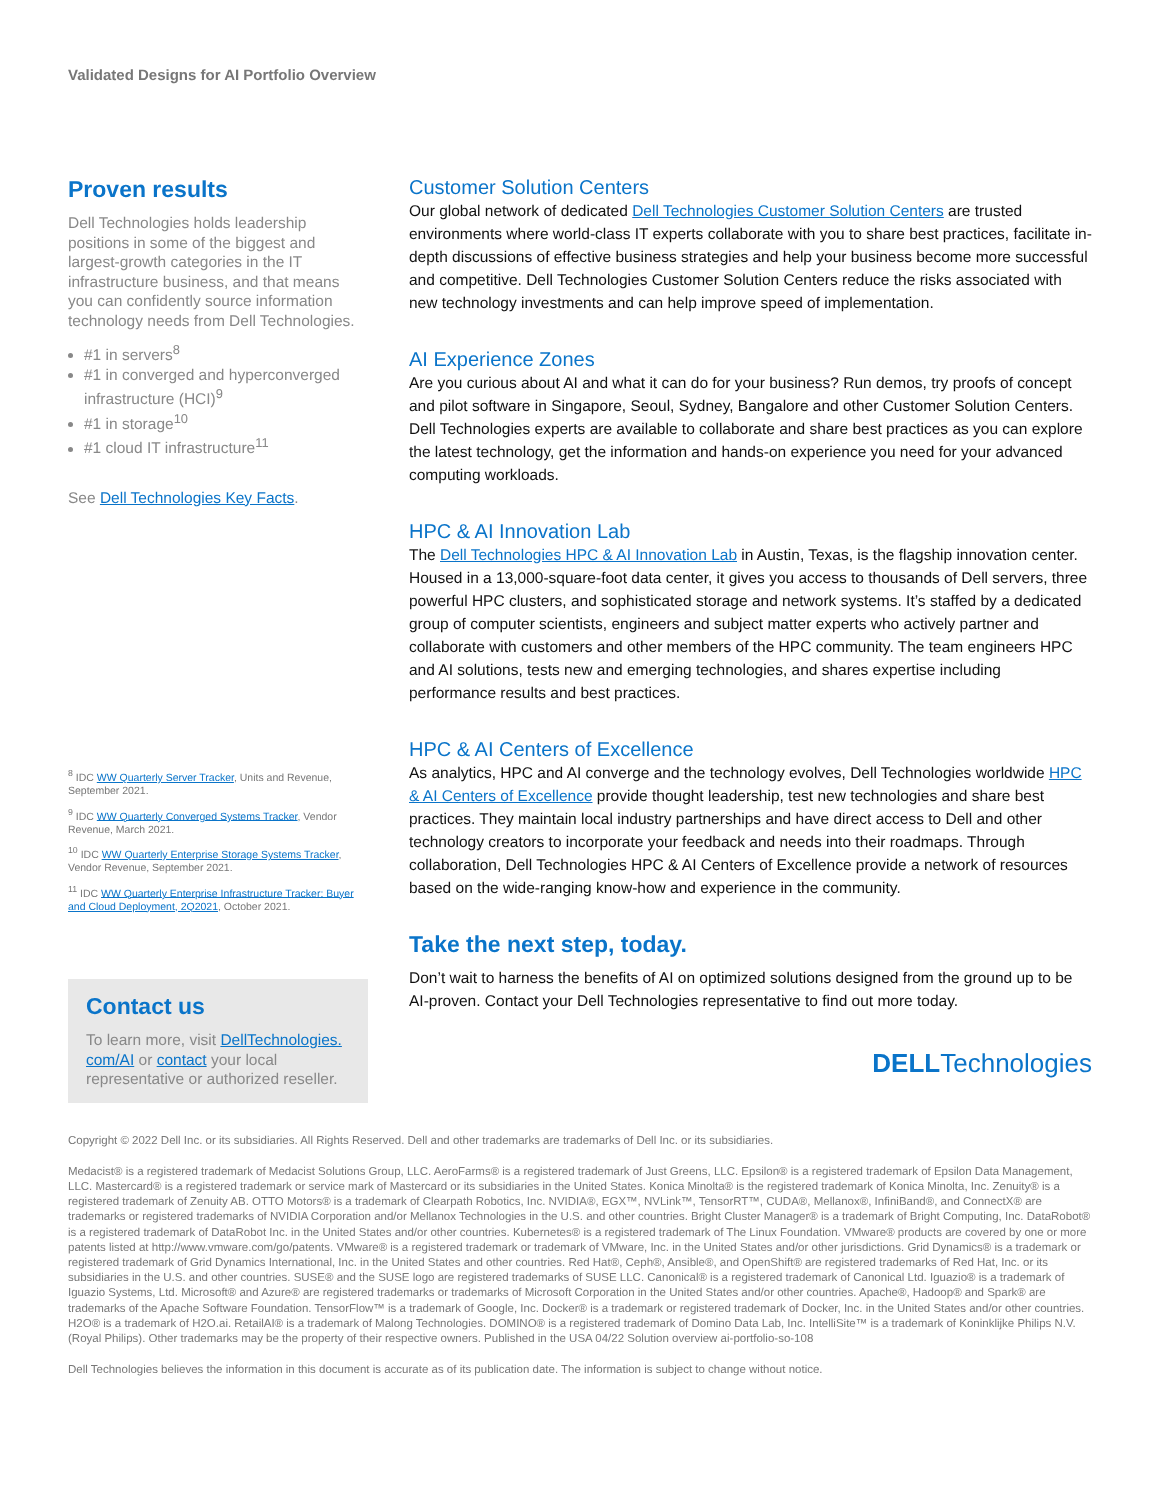Validated Designs for AI Portfolio Overview
Proven results
Dell Technologies holds leadership positions in some of the biggest and largest-growth categories in the IT infrastructure business, and that means you can confidently source information technology needs from Dell Technologies.
#1 in servers<sup>8</sup>
#1 in converged and hyperconverged infrastructure (HCI)<sup>9</sup>
#1 in storage<sup>10</sup>
#1 cloud IT infrastructure<sup>11</sup>
See Dell Technologies Key Facts.
<sup>8</sup> IDC WW Quarterly Server Tracker, Units and Revenue, September 2021.
<sup>9</sup> IDC WW Quarterly Converged Systems Tracker, Vendor Revenue, March 2021.
<sup>10</sup> IDC WW Quarterly Enterprise Storage Systems Tracker, Vendor Revenue, September 2021.
<sup>11</sup> IDC WW Quarterly Enterprise Infrastructure Tracker: Buyer and Cloud Deployment, 2Q2021, October 2021.
Contact us
To learn more, visit DellTechnologies. com/AI or contact your local representative or authorized reseller.
Customer Solution Centers
Our global network of dedicated Dell Technologies Customer Solution Centers are trusted environments where world-class IT experts collaborate with you to share best practices, facilitate in-depth discussions of effective business strategies and help your business become more successful and competitive. Dell Technologies Customer Solution Centers reduce the risks associated with new technology investments and can help improve speed of implementation.
AI Experience Zones
Are you curious about AI and what it can do for your business? Run demos, try proofs of concept and pilot software in Singapore, Seoul, Sydney, Bangalore and other Customer Solution Centers. Dell Technologies experts are available to collaborate and share best practices as you can explore the latest technology, get the information and hands-on experience you need for your advanced computing workloads.
HPC & AI Innovation Lab
The Dell Technologies HPC & AI Innovation Lab in Austin, Texas, is the flagship innovation center. Housed in a 13,000-square-foot data center, it gives you access to thousands of Dell servers, three powerful HPC clusters, and sophisticated storage and network systems. It’s staffed by a dedicated group of computer scientists, engineers and subject matter experts who actively partner and collaborate with customers and other members of the HPC community. The team engineers HPC and AI solutions, tests new and emerging technologies, and shares expertise including performance results and best practices.
HPC & AI Centers of Excellence
As analytics, HPC and AI converge and the technology evolves, Dell Technologies worldwide HPC & AI Centers of Excellence provide thought leadership, test new technologies and share best practices. They maintain local industry partnerships and have direct access to Dell and other technology creators to incorporate your feedback and needs into their roadmaps. Through collaboration, Dell Technologies HPC & AI Centers of Excellence provide a network of resources based on the wide-ranging know-how and experience in the community.
Take the next step, today.
Don’t wait to harness the benefits of AI on optimized solutions designed from the ground up to be AI-proven. Contact your Dell Technologies representative to find out more today.
DELLTechnologies
Copyright © 2022 Dell Inc. or its subsidiaries. All Rights Reserved. Dell and other trademarks are trademarks of Dell Inc. or its subsidiaries.
Medacist® is a registered trademark of Medacist Solutions Group, LLC. AeroFarms® is a registered trademark of Just Greens, LLC. Epsilon® is a registered trademark of Epsilon Data Management, LLC. Mastercard® is a registered trademark or service mark of Mastercard or its subsidiaries in the United States. Konica Minolta® is the registered trademark of Konica Minolta, Inc. Zenuity® is a registered trademark of Zenuity AB. OTTO Motors® is a trademark of Clearpath Robotics, Inc. NVIDIA®, EGX™, NVLink™, TensorRT™, CUDA®, Mellanox®, InfiniBand®, and ConnectX® are trademarks or registered trademarks of NVIDIA Corporation and/or Mellanox Technologies in the U.S. and other countries. Bright Cluster Manager® is a trademark of Bright Computing, Inc. DataRobot® is a registered trademark of DataRobot Inc. in the United States and/or other countries. Kubernetes® is a registered trademark of The Linux Foundation. VMware® products are covered by one or more patents listed at http://www.vmware.com/go/patents. VMware® is a registered trademark or trademark of VMware, Inc. in the United States and/or other jurisdictions. Grid Dynamics® is a trademark or registered trademark of Grid Dynamics International, Inc. in the United States and other countries. Red Hat®, Ceph®, Ansible®, and OpenShift® are registered trademarks of Red Hat, Inc. or its subsidiaries in the U.S. and other countries. SUSE® and the SUSE logo are registered trademarks of SUSE LLC. Canonical® is a registered trademark of Canonical Ltd. Iguazio® is a trademark of Iguazio Systems, Ltd. Microsoft® and Azure® are registered trademarks or trademarks of Microsoft Corporation in the United States and/or other countries. Apache®, Hadoop® and Spark® are trademarks of the Apache Software Foundation. TensorFlow™ is a trademark of Google, Inc. Docker® is a trademark or registered trademark of Docker, Inc. in the United States and/or other countries. H2O® is a trademark of H2O.ai. RetailAI® is a trademark of Malong Technologies. DOMINO® is a registered trademark of Domino Data Lab, Inc. IntelliSite™ is a trademark of Koninklijke Philips N.V. (Royal Philips). Other trademarks may be the property of their respective owners. Published in the USA 04/22 Solution overview ai-portfolio-so-108
Dell Technologies believes the information in this document is accurate as of its publication date. The information is subject to change without notice.